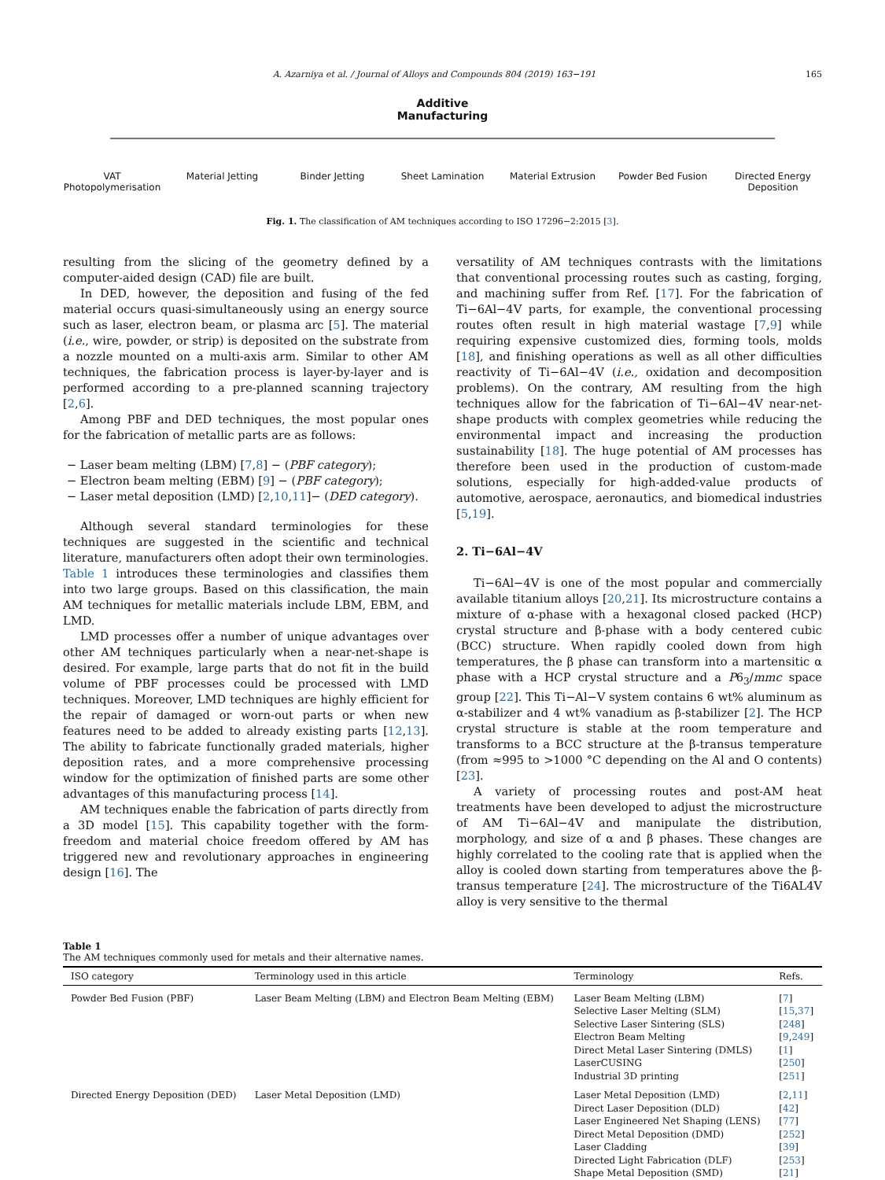A. Azarniya et al. / Journal of Alloys and Compounds 804 (2019) 163−191 165
Additive
Manufacturing
VAT Photopolymerisation
Material Jetting Binder Jetting Sheet Lamination Material Extrusion
Powder Bed Fusion Directed Energy Deposition
Fig. 1. The classification of AM techniques according to ISO 17296−2:2015 [3].
resulting from the slicing of the geometry defined by a computer-aided design (CAD) file are built.
In DED, however, the deposition and fusing of the fed material occurs quasi-simultaneously using an energy source such as laser, electron beam, or plasma arc [5]. The material (i.e., wire, powder, or strip) is deposited on the substrate from a nozzle mounted on a multi-axis arm. Similar to other AM techniques, the fabrication process is layer-by-layer and is performed according to a pre-planned scanning trajectory [2,6].
Among PBF and DED techniques, the most popular ones for the fabrication of metallic parts are as follows:
− Laser beam melting (LBM) [7,8] − (PBF category);
− Electron beam melting (EBM) [9] − (PBF category);
− Laser metal deposition (LMD) [2,10,11]− (DED category).
Although several standard terminologies for these techniques are suggested in the scientific and technical literature, manufacturers often adopt their own terminologies. Table 1 introduces these terminologies and classifies them into two large groups. Based on this classification, the main AM techniques for metallic materials include LBM, EBM, and LMD.
LMD processes offer a number of unique advantages over other AM techniques particularly when a near-net-shape is desired. For example, large parts that do not fit in the build volume of PBF processes could be processed with LMD techniques. Moreover, LMD techniques are highly efficient for the repair of damaged or worn-out parts or when new features need to be added to already existing parts [12,13]. The ability to fabricate functionally graded materials, higher deposition rates, and a more comprehensive processing window for the optimization of finished parts are some other advantages of this manufacturing process [14].
AM techniques enable the fabrication of parts directly from a 3D model [15]. This capability together with the form-freedom and material choice freedom offered by AM has triggered new and revolutionary approaches in engineering design [16]. The
versatility of AM techniques contrasts with the limitations that conventional processing routes such as casting, forging, and machining suffer from Ref. [17]. For the fabrication of Ti−6Al−4V parts, for example, the conventional processing routes often result in high material wastage [7,9] while requiring expensive customized dies, forming tools, molds [18], and finishing operations as well as all other difficulties reactivity of Ti−6Al−4V (i.e., oxidation and decomposition problems). On the contrary, AM resulting from the high techniques allow for the fabrication of Ti−6Al−4V near-net-shape products with complex geometries while reducing the environmental impact and increasing the production sustainability [18]. The huge potential of AM processes has therefore been used in the production of custom-made solutions, especially for high-added-value products of automotive, aerospace, aeronautics, and biomedical industries [5,19].
2. Ti−6Al−4V
Ti−6Al−4V is one of the most popular and commercially available titanium alloys [20,21]. Its microstructure contains a mixture of α-phase with a hexagonal closed packed (HCP) crystal structure and β-phase with a body centered cubic (BCC) structure. When rapidly cooled down from high temperatures, the β phase can transform into a martensitic α phase with a HCP crystal structure and a P6<sub>3</sub>/mmc space group [22]. This Ti−Al−V system contains 6 wt% aluminum as α-stabilizer and 4 wt% vanadium as β-stabilizer [2]. The HCP crystal structure is stable at the room temperature and transforms to a BCC structure at the β-transus temperature (from ≈995 to >1000 °C depending on the Al and O contents) [23].
A variety of processing routes and post-AM heat treatments have been developed to adjust the microstructure of AM Ti−6Al−4V and manipulate the distribution, morphology, and size of α and β phases. These changes are highly correlated to the cooling rate that is applied when the alloy is cooled down starting from temperatures above the β-transus temperature [24]. The microstructure of the Ti6AL4V alloy is very sensitive to the thermal
Table 1
The AM techniques commonly used for metals and their alternative names.
| ISO category | Terminology used in this article | Terminology | Refs. |
| --- | --- | --- | --- |
| Powder Bed Fusion (PBF) | Laser Beam Melting (LBM) and Electron Beam Melting (EBM) | Laser Beam Melting (LBM) Selective Laser Melting (SLM) Selective Laser Sintering (SLS) Electron Beam Melting Direct Metal Laser Sintering (DMLS) LaserCUSING Industrial 3D printing | [ 7 ] [ 15 , 37 ] [ 248 ] [ 9 , 249 ] [ 1 ] [ 250 ] [ 251 ] |
| Directed Energy Deposition (DED) | Laser Metal Deposition (LMD) | Laser Metal Deposition (LMD) Direct Laser Deposition (DLD) Laser Engineered Net Shaping (LENS) Direct Metal Deposition (DMD) Laser Cladding Directed Light Fabrication (DLF) Shape Metal Deposition (SMD) | [ 2 , 11 ] [ 42 ] [ 77 ] [ 252 ] [ 39 ] [ 253 ] [ 21 ] |